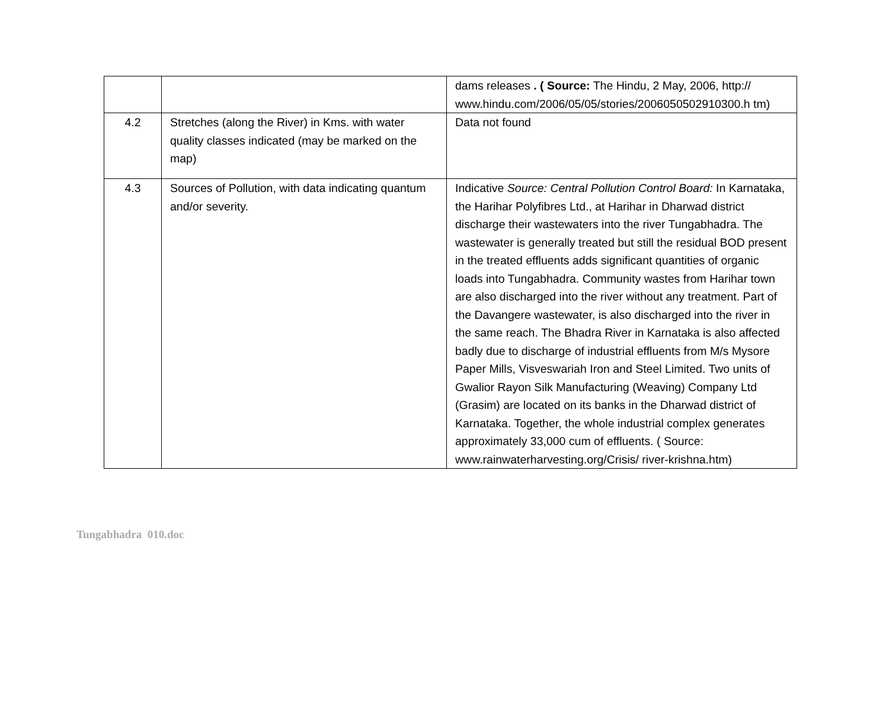| | | dams releases . ( Source: The Hindu, 2 May, 2006, http:// www.hindu.com/2006/05/05/stories/2006050502910300.h tm) |
| 4.2 | Stretches (along the River) in Kms. with water quality classes indicated (may be marked on the map) | Data not found |
| 4.3 | Sources of Pollution, with data indicating quantum and/or severity. | Indicative Source: Central Pollution Control Board: In Karnataka, the Harihar Polyfibres Ltd., at Harihar in Dharwad district discharge their wastewaters into the river Tungabhadra. The wastewater is generally treated but still the residual BOD present in the treated effluents adds significant quantities of organic loads into Tungabhadra. Community wastes from Harihar town are also discharged into the river without any treatment. Part of the Davangere wastewater, is also discharged into the river in the same reach. The Bhadra River in Karnataka is also affected badly due to discharge of industrial effluents from M/s Mysore Paper Mills, Visveswariah Iron and Steel Limited. Two units of Gwalior Rayon Silk Manufacturing (Weaving) Company Ltd (Grasim) are located on its banks in the Dharwad district of Karnataka. Together, the whole industrial complex generates approximately 33,000 cum of effluents. ( Source: www.rainwaterharvesting.org/Crisis/ river-krishna.htm) |
Tungabhadra 010.doc